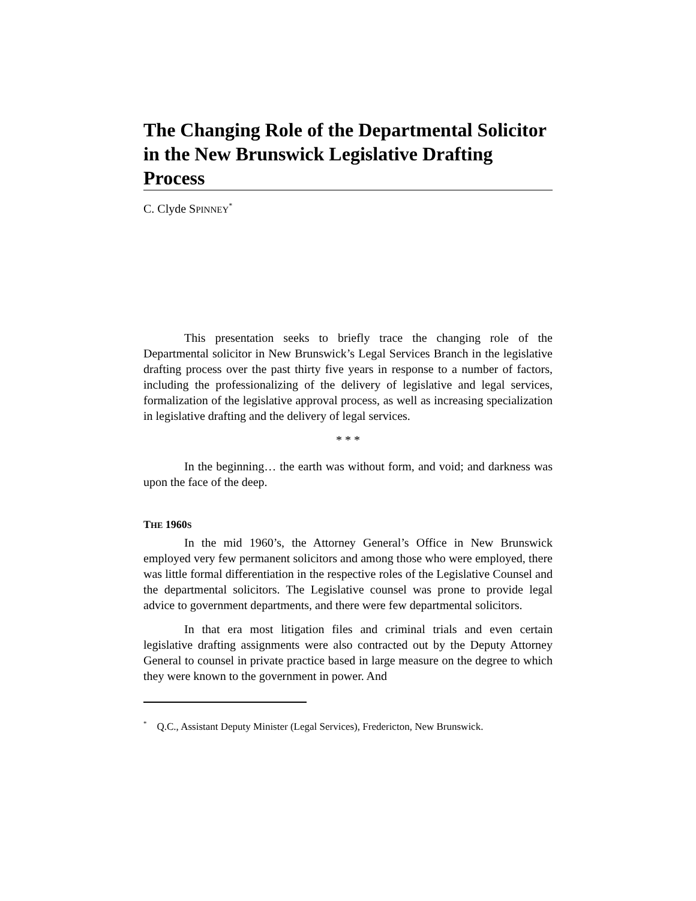The Changing Role of the Departmental Solicitor in the New Brunswick Legislative Drafting Process
C. Clyde SPINNEY<sup>*</sup>
This presentation seeks to briefly trace the changing role of the Departmental solicitor in New Brunswick’s Legal Services Branch in the legislative drafting process over the past thirty five years in response to a number of factors, including the professionalizing of the delivery of legislative and legal services, formalization of the legislative approval process, as well as increasing specialization in legislative drafting and the delivery of legal services.
* * *
In the beginning… the earth was without form, and void; and darkness was upon the face of the deep.
THE 1960S
In the mid 1960’s, the Attorney General’s Office in New Brunswick employed very few permanent solicitors and among those who were employed, there was little formal differentiation in the respective roles of the Legislative Counsel and the departmental solicitors. The Legislative counsel was prone to provide legal advice to government departments, and there were few departmental solicitors.
In that era most litigation files and criminal trials and even certain legislative drafting assignments were also contracted out by the Deputy Attorney General to counsel in private practice based in large measure on the degree to which they were known to the government in power. And
<sup>*</sup> Q.C., Assistant Deputy Minister (Legal Services), Fredericton, New Brunswick.